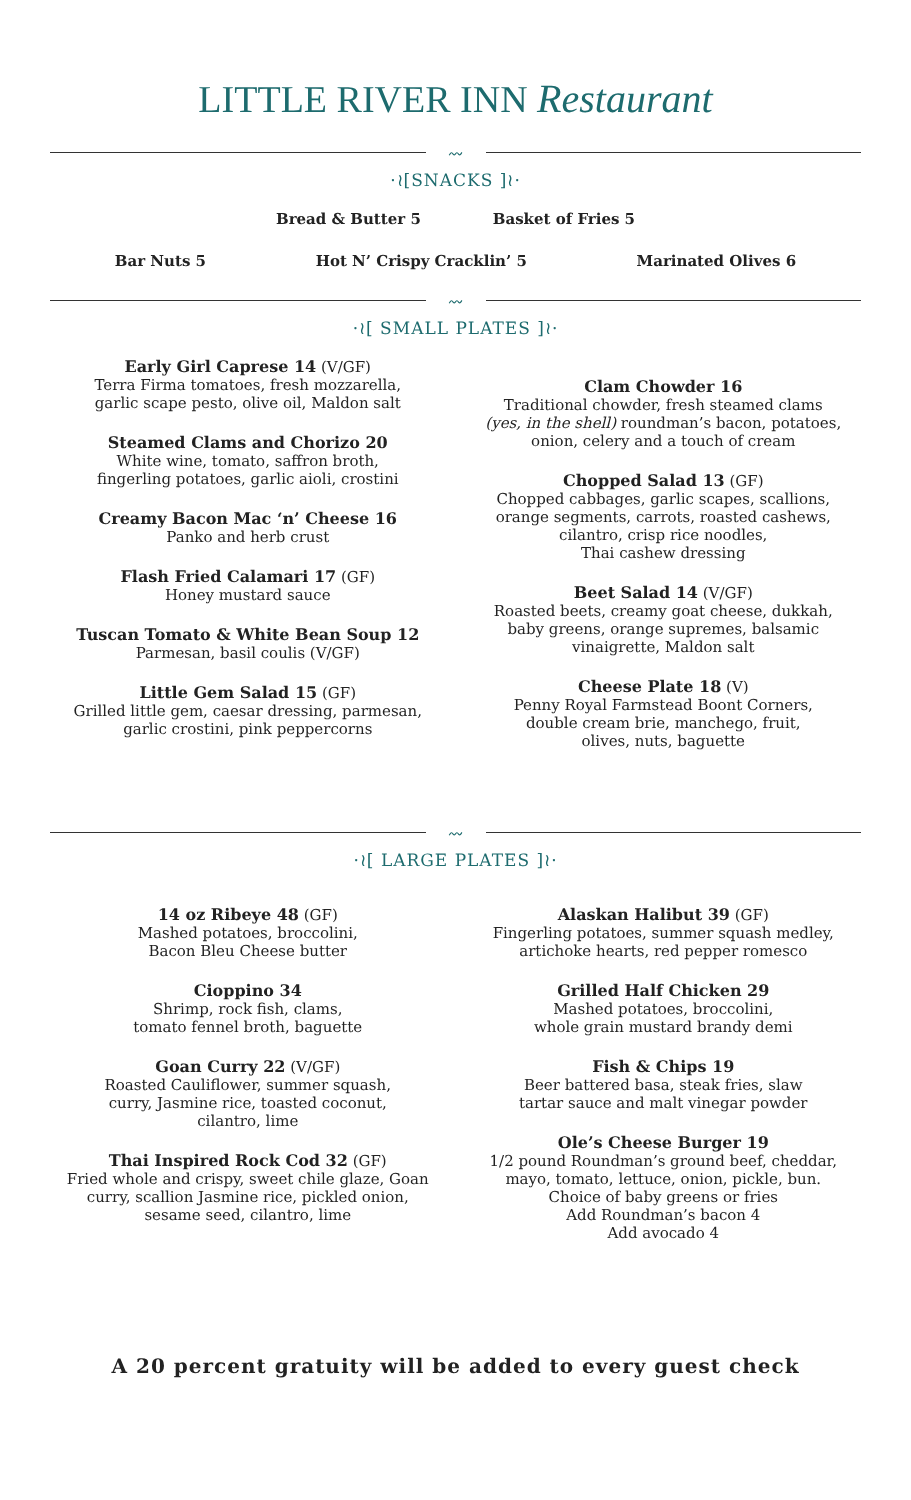LITTLE RIVER INN Restaurant
〰
·≀[SNACKS ]≀·
Bread & Butter 5 Basket of Fries 5
Bar Nuts 5 Hot N’ Crispy Cracklin’ 5 Marinated Olives 6
〰
·≀[ SMALL PLATES ]≀·
Early Girl Caprese 14 (V/GF)
Terra Firma tomatoes, fresh mozzarella,
garlic scape pesto, olive oil, Maldon salt
Steamed Clams and Chorizo 20
White wine, tomato, saffron broth,
fingerling potatoes, garlic aioli, crostini
Creamy Bacon Mac ‘n’ Cheese 16
Panko and herb crust
Flash Fried Calamari 17 (GF)
Honey mustard sauce
Tuscan Tomato & White Bean Soup 12
Parmesan, basil coulis (V/GF)
Little Gem Salad 15 (GF)
Grilled little gem, caesar dressing, parmesan,
garlic crostini, pink peppercorns
Clam Chowder 16
Traditional chowder, fresh steamed clams
(yes, in the shell) roundman’s bacon, potatoes,
onion, celery and a touch of cream
Chopped Salad 13 (GF)
Chopped cabbages, garlic scapes, scallions,
orange segments, carrots, roasted cashews,
cilantro, crisp rice noodles,
Thai cashew dressing
Beet Salad 14 (V/GF)
Roasted beets, creamy goat cheese, dukkah,
baby greens, orange supremes, balsamic
vinaigrette, Maldon salt
Cheese Plate 18 (V)
Penny Royal Farmstead Boont Corners,
double cream brie, manchego, fruit,
olives, nuts, baguette
〰
·≀[ LARGE PLATES ]≀·
14 oz Ribeye 48 (GF)
Mashed potatoes, broccolini,
Bacon Bleu Cheese butter
Cioppino 34
Shrimp, rock fish, clams,
tomato fennel broth, baguette
Goan Curry 22 (V/GF)
Roasted Cauliflower, summer squash,
curry, Jasmine rice, toasted coconut,
cilantro, lime
Thai Inspired Rock Cod 32 (GF)
Fried whole and crispy, sweet chile glaze, Goan
curry, scallion Jasmine rice, pickled onion,
sesame seed, cilantro, lime
Alaskan Halibut 39 (GF)
Fingerling potatoes, summer squash medley,
artichoke hearts, red pepper romesco
Grilled Half Chicken 29
Mashed potatoes, broccolini,
whole grain mustard brandy demi
Fish & Chips 19
Beer battered basa, steak fries, slaw
tartar sauce and malt vinegar powder
Ole’s Cheese Burger 19
1/2 pound Roundman’s ground beef, cheddar,
mayo, tomato, lettuce, onion, pickle, bun.
Choice of baby greens or fries
Add Roundman’s bacon 4
Add avocado 4
A 20 percent gratuity will be added to every guest check